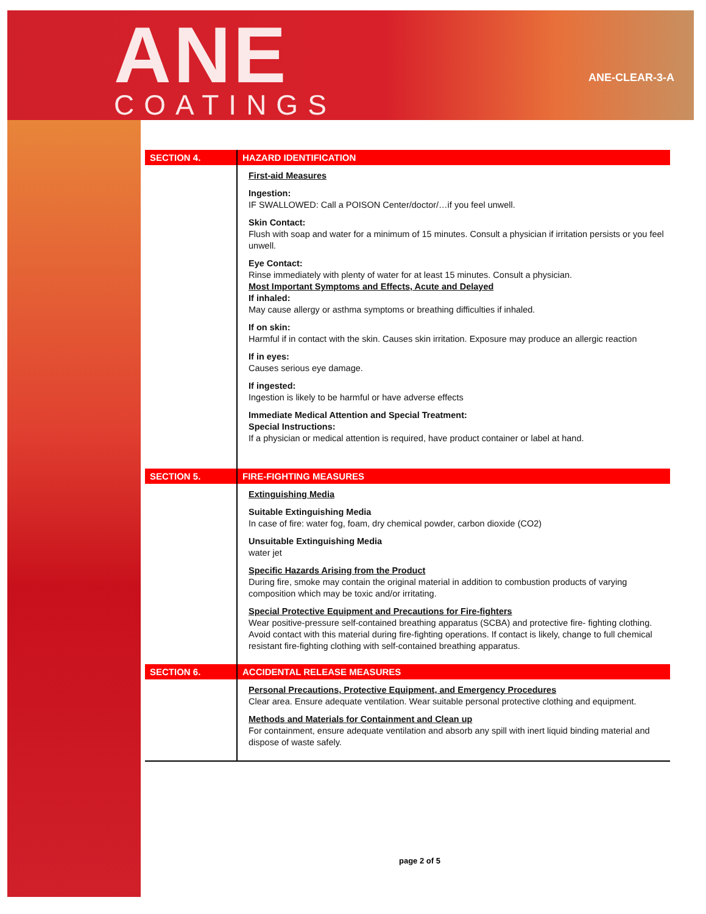ANE COATINGS
ANE-CLEAR-3-A
| SECTION 4. | HAZARD IDENTIFICATION |
| | First-aid Measures Ingestion: IF SWALLOWED: Call a POISON Center/doctor/…if you feel unwell. Skin Contact: Flush with soap and water for a minimum of 15 minutes. Consult a physician if irritation persists or you feel unwell. Eye Contact: Rinse immediately with plenty of water for at least 15 minutes. Consult a physician. Most Important Symptoms and Effects, Acute and Delayed If inhaled: May cause allergy or asthma symptoms or breathing difficulties if inhaled. If on skin: Harmful if in contact with the skin. Causes skin irritation. Exposure may produce an allergic reaction If in eyes: Causes serious eye damage. If ingested: Ingestion is likely to be harmful or have adverse effects Immediate Medical Attention and Special Treatment: Special Instructions: If a physician or medical attention is required, have product container or label at hand. |
| SECTION 5. | FIRE-FIGHTING MEASURES |
| | Extinguishing Media Suitable Extinguishing Media In case of fire: water fog, foam, dry chemical powder, carbon dioxide (CO2) Unsuitable Extinguishing Media water jet Specific Hazards Arising from the Product During fire, smoke may contain the original material in addition to combustion products of varying composition which may be toxic and/or irritating. Special Protective Equipment and Precautions for Fire-fighters Wear positive-pressure self-contained breathing apparatus (SCBA) and protective fire- fighting clothing. Avoid contact with this material during fire-fighting operations. If contact is likely, change to full chemical resistant fire-fighting clothing with self-contained breathing apparatus. |
| SECTION 6. | ACCIDENTAL RELEASE MEASURES |
| | Personal Precautions, Protective Equipment, and Emergency Procedures Clear area. Ensure adequate ventilation. Wear suitable personal protective clothing and equipment. Methods and Materials for Containment and Clean up For containment, ensure adequate ventilation and absorb any spill with inert liquid binding material and dispose of waste safely. |
page 2 of 5